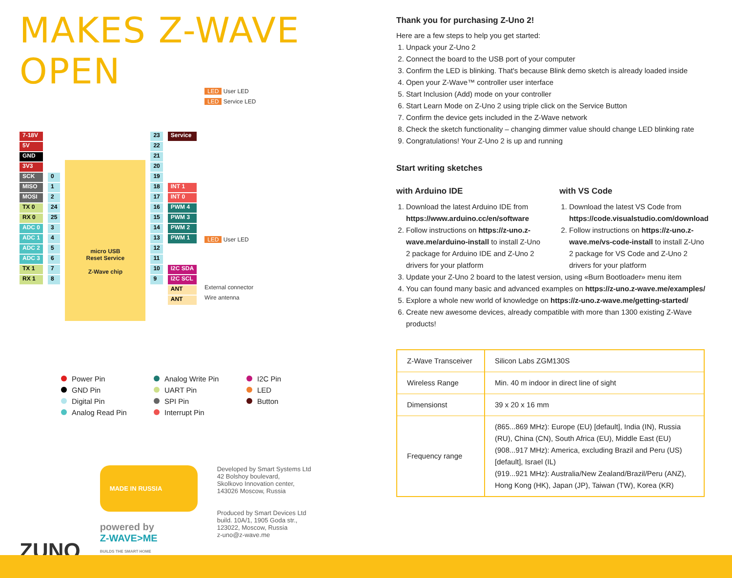MAKES Z-WAVE OPEN
7-18V
5V
GND
3V3
SCK
MISO
MOSI
TX 0
RX 0
ADC 0
ADC 1
ADC 2
ADC 3
TX 1
RX 1
0
1
2
24
25
3
4
5
6
7
8
micro USB
Reset Service
Z-Wave chip
23
22
21
20
19
18
17
16
15
14
13
12
11
10
9
Service
INT 1
INT 0
PWM 4
PWM 3
PWM 2
PWM 1
I2C SDA
I2C SCL
ANT
ANT
LED User LED
LED Service LED
LED User LED
External connector
Wire antenna
Power Pin
Analog Write Pin
I2C Pin
GND Pin
UART Pin
LED
Digital Pin
SPI Pin
Button
Analog Read Pin
Interrupt Pin
ZUNO
MADE IN RUSSIA
powered by
Z-WAVE>ME
BUILDS THE SMART HOME
Developed by Smart Systems Ltd
42 Bolshoy boulevard,
Skolkovo Innovation center,
143026 Moscow, Russia
Produced by Smart Devices Ltd
build. 10A/1, 1905 Goda str.,
123022, Moscow, Russia
z-uno@z-wave.me
Thank you for purchasing Z-Uno 2!
Here are a few steps to help you get started:
1. Unpack your Z-Uno 2
2. Connect the board to the USB port of your computer
3. Confirm the LED is blinking. That's because Blink demo sketch is already loaded inside
4. Open your Z-Wave™ controller user interface
5. Start Inclusion (Add) mode on your controller
6. Start Learn Mode on Z-Uno 2 using triple click on the Service Button
7. Confirm the device gets included in the Z-Wave network
8. Check the sketch functionality – changing dimmer value should change LED blinking rate
9. Congratulations! Your Z-Uno 2 is up and running
Start writing sketches
with Arduino IDE
1. Download the latest Arduino IDE from https://www.arduino.cc/en/software
2. Follow instructions on https://z-uno.z-wave.me/arduino-install to install Z-Uno 2 package for Arduino IDE and Z-Uno 2 drivers for your platform
with VS Code
1. Download the latest VS Code from https://code.visualstudio.com/download
2. Follow instructions on https://z-uno.z-wave.me/vs-code-install to install Z-Uno 2 package for VS Code and Z-Uno 2 drivers for your platform
3. Update your Z-Uno 2 board to the latest version, using «Burn Bootloader» menu item
4. You can found many basic and advanced examples on https://z-uno.z-wave.me/examples/
5. Explore a whole new world of knowledge on https://z-uno.z-wave.me/getting-started/
6. Create new awesome devices, already compatible with more than 1300 existing Z-Wave products!
| Z-Wave Transceiver | Silicon Labs ZGM130S |
| Wireless Range | Min. 40 m indoor in direct line of sight |
| Dimensionst | 39 x 20 x 16 mm |
| Frequency range | (865...869 MHz): Europe (EU) [default], India (IN), Russia (RU), China (CN), South Africa (EU), Middle East (EU) (908...917 MHz): America, excluding Brazil and Peru (US) [default], Israel (IL) (919...921 MHz): Australia/New Zealand/Brazil/Peru (ANZ), Hong Kong (HK), Japan (JP), Taiwan (TW), Korea (KR) |